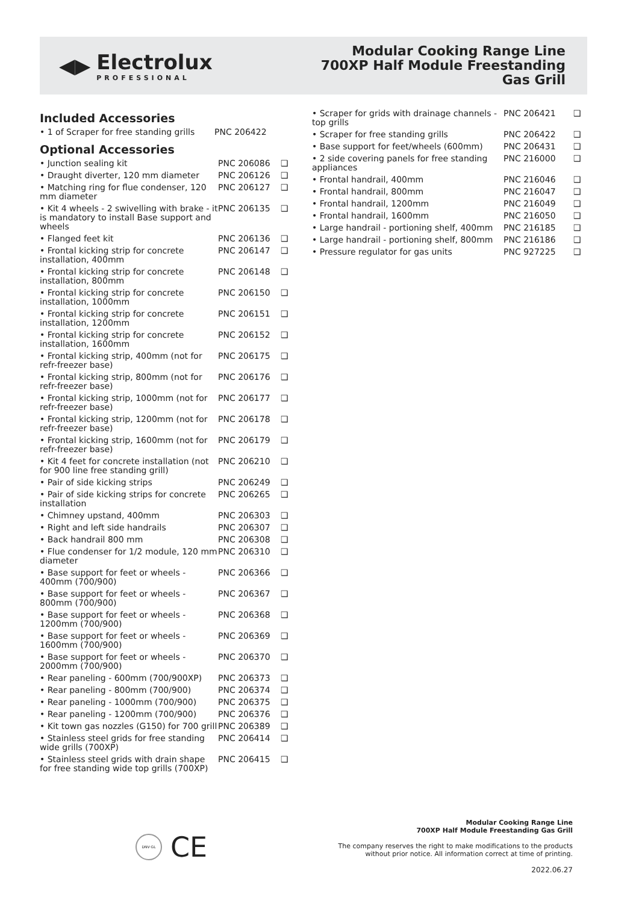◀▶ Electrolux
PROFESSIONAL
Modular Cooking Range Line
700XP Half Module Freestanding
Gas Grill
Included Accessories
| • 1 of Scraper for free standing grills | PNC 206422 |
Optional Accessories
| • Junction sealing kit | PNC 206086 | ❑ |
| • Draught diverter, 120 mm diameter | PNC 206126 | ❑ |
| • Matching ring for flue condenser, 120 mm diameter | PNC 206127 | ❑ |
| • Kit 4 wheels - 2 swivelling with brake - it is mandatory to install Base support and wheels | PNC 206135 | ❑ |
| • Flanged feet kit | PNC 206136 | ❑ |
| • Frontal kicking strip for concrete installation, 400mm | PNC 206147 | ❑ |
| • Frontal kicking strip for concrete installation, 800mm | PNC 206148 | ❑ |
| • Frontal kicking strip for concrete installation, 1000mm | PNC 206150 | ❑ |
| • Frontal kicking strip for concrete installation, 1200mm | PNC 206151 | ❑ |
| • Frontal kicking strip for concrete installation, 1600mm | PNC 206152 | ❑ |
| • Frontal kicking strip, 400mm (not for refr-freezer base) | PNC 206175 | ❑ |
| • Frontal kicking strip, 800mm (not for refr-freezer base) | PNC 206176 | ❑ |
| • Frontal kicking strip, 1000mm (not for refr-freezer base) | PNC 206177 | ❑ |
| • Frontal kicking strip, 1200mm (not for refr-freezer base) | PNC 206178 | ❑ |
| • Frontal kicking strip, 1600mm (not for refr-freezer base) | PNC 206179 | ❑ |
| • Kit 4 feet for concrete installation (not for 900 line free standing grill) | PNC 206210 | ❑ |
| • Pair of side kicking strips | PNC 206249 | ❑ |
| • Pair of side kicking strips for concrete installation | PNC 206265 | ❑ |
| • Chimney upstand, 400mm | PNC 206303 | ❑ |
| • Right and left side handrails | PNC 206307 | ❑ |
| • Back handrail 800 mm | PNC 206308 | ❑ |
| • Flue condenser for 1/2 module, 120 mm diameter | PNC 206310 | ❑ |
| • Base support for feet or wheels - 400mm (700/900) | PNC 206366 | ❑ |
| • Base support for feet or wheels - 800mm (700/900) | PNC 206367 | ❑ |
| • Base support for feet or wheels - 1200mm (700/900) | PNC 206368 | ❑ |
| • Base support for feet or wheels - 1600mm (700/900) | PNC 206369 | ❑ |
| • Base support for feet or wheels - 2000mm (700/900) | PNC 206370 | ❑ |
| • Rear paneling - 600mm (700/900XP) | PNC 206373 | ❑ |
| • Rear paneling - 800mm (700/900) | PNC 206374 | ❑ |
| • Rear paneling - 1000mm (700/900) | PNC 206375 | ❑ |
| • Rear paneling - 1200mm (700/900) | PNC 206376 | ❑ |
| • Kit town gas nozzles (G150) for 700 grill | PNC 206389 | ❑ |
| • Stainless steel grids for free standing wide grills (700XP) | PNC 206414 | ❑ |
| • Stainless steel grids with drain shape for free standing wide top grills (700XP) | PNC 206415 | ❑ |
| • Scraper for grids with drainage channels - top grills | PNC 206421 | ❑ |
| • Scraper for free standing grills | PNC 206422 | ❑ |
| • Base support for feet/wheels (600mm) | PNC 206431 | ❑ |
| • 2 side covering panels for free standing appliances | PNC 216000 | ❑ |
| • Frontal handrail, 400mm | PNC 216046 | ❑ |
| • Frontal handrail, 800mm | PNC 216047 | ❑ |
| • Frontal handrail, 1200mm | PNC 216049 | ❑ |
| • Frontal handrail, 1600mm | PNC 216050 | ❑ |
| • Large handrail - portioning shelf, 400mm | PNC 216185 | ❑ |
| • Large handrail - portioning shelf, 800mm | PNC 216186 | ❑ |
| • Pressure regulator for gas units | PNC 927225 | ❑ |
DNV·GL
CE
Modular Cooking Range Line
700XP Half Module Freestanding Gas Grill
The company reserves the right to make modifications to the products
without prior notice. All information correct at time of printing.
2022.06.27